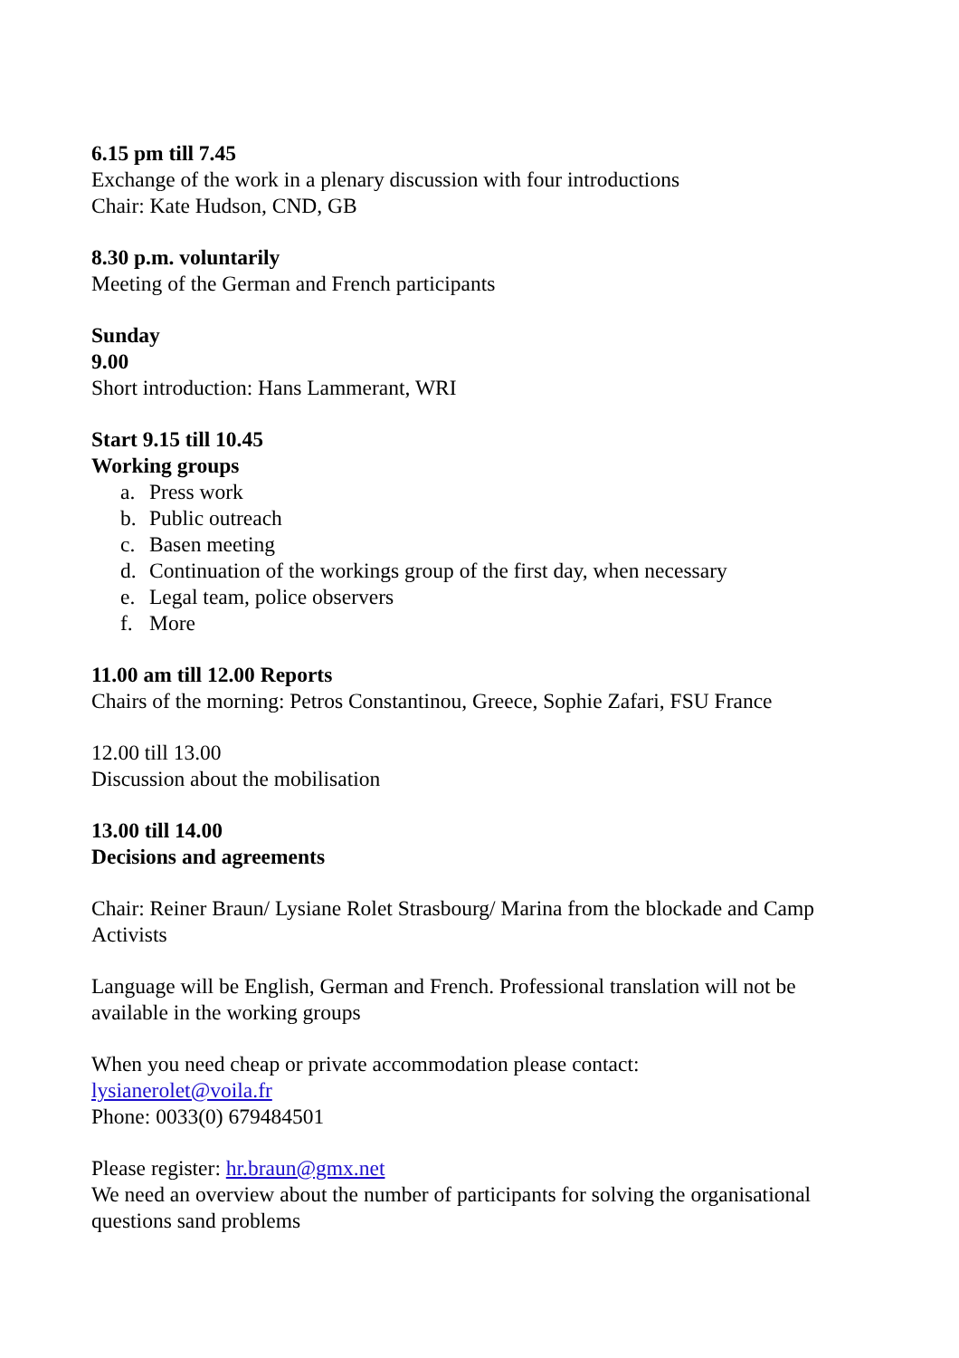6.15 pm till 7.45
Exchange of the work in a plenary discussion with four introductions
Chair: Kate Hudson, CND, GB
8.30 p.m. voluntarily
Meeting of the German and French participants
Sunday
9.00
Short introduction: Hans Lammerant, WRI
Start 9.15 till 10.45
Working groups
a. Press work
b. Public outreach
c. Basen meeting
d. Continuation of the workings group of the first day, when necessary
e. Legal team, police observers
f. More
11.00 am till 12.00 Reports
Chairs of the morning: Petros Constantinou, Greece, Sophie Zafari, FSU France
12.00 till 13.00
Discussion about the mobilisation
13.00 till 14.00
Decisions and agreements
Chair: Reiner Braun/ Lysiane Rolet Strasbourg/ Marina from the blockade and Camp Activists
Language will be English, German and French. Professional translation will not be available in the working groups
When you need cheap or private accommodation please contact:
lysianerolet@voila.fr
Phone: 0033(0) 679484501
Please register: hr.braun@gmx.net
We need an overview about the number of participants for solving the organisational questions sand problems